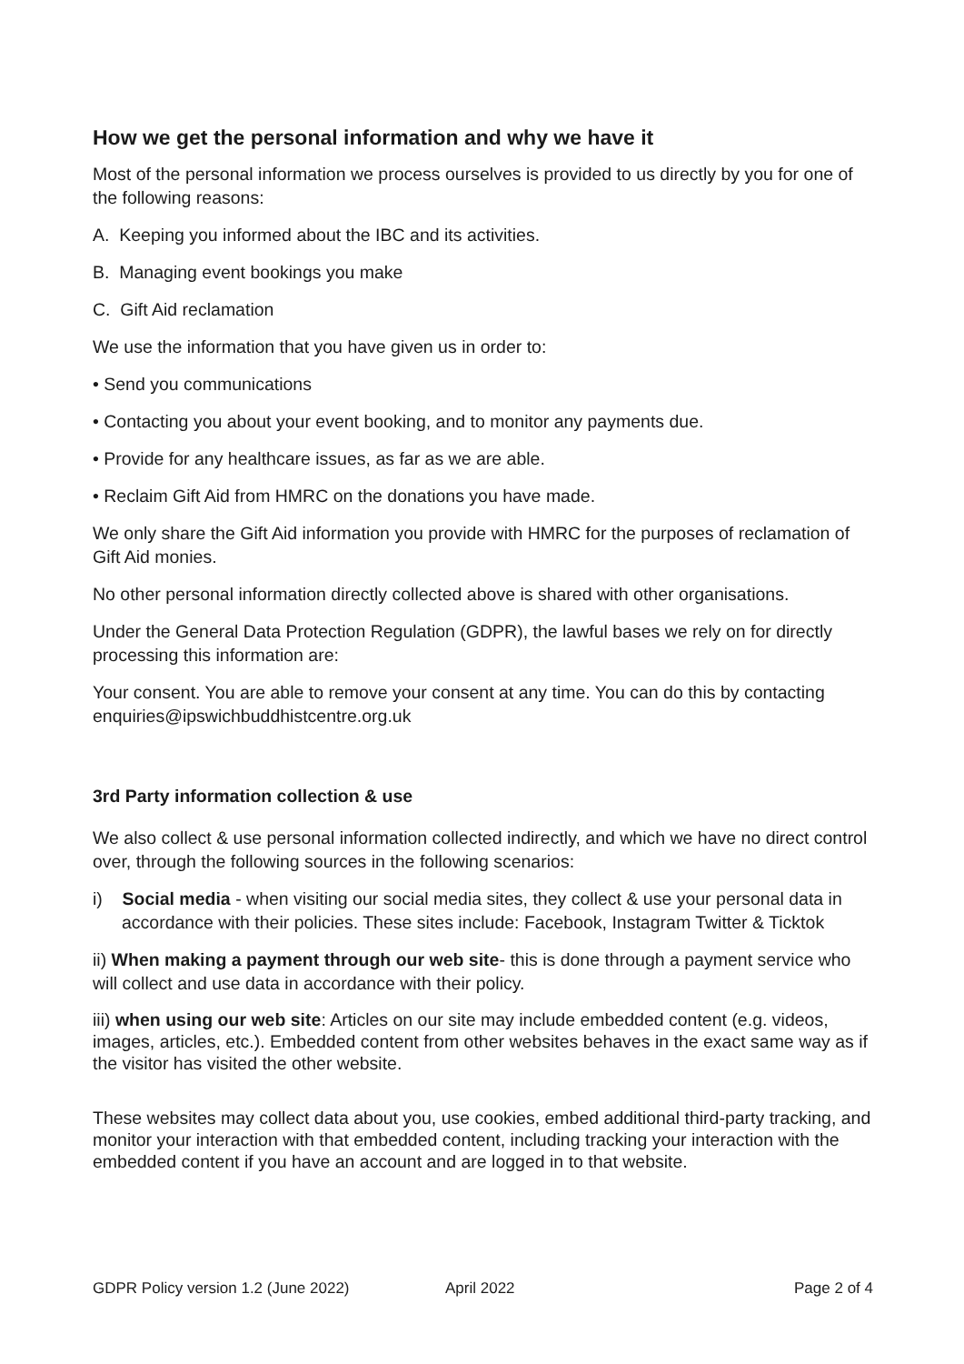How we get the personal information and why we have it
Most of the personal information we process ourselves is provided to us directly by you for one of the following reasons:
A. Keeping you informed about the IBC and its activities.
B. Managing event bookings you make
C. Gift Aid reclamation
We use the information that you have given us in order to:
• Send you communications
• Contacting you about your event booking, and to monitor any payments due.
• Provide for any healthcare issues, as far as we are able.
• Reclaim Gift Aid from HMRC on the donations you have made.
We only share the Gift Aid information you provide with HMRC for the purposes of reclamation of Gift Aid monies.
No other personal information directly collected above is shared with other organisations.
Under the General Data Protection Regulation (GDPR), the lawful bases we rely on for directly processing this information are:
Your consent. You are able to remove your consent at any time. You can do this by contacting enquiries@ipswichbuddhistcentre.org.uk
3rd Party information collection & use
We also collect & use personal information collected indirectly, and which we have no direct control over, through the following sources in the following scenarios:
i) Social media - when visiting our social media sites, they collect & use your personal data in accordance with their policies. These sites include: Facebook, Instagram Twitter & Ticktok
ii) When making a payment through our web site- this is done through a payment service who will collect and use data in accordance with their policy.
iii) when using our web site: Articles on our site may include embedded content (e.g. videos, images, articles, etc.). Embedded content from other websites behaves in the exact same way as if the visitor has visited the other website.
These websites may collect data about you, use cookies, embed additional third-party tracking, and monitor your interaction with that embedded content, including tracking your interaction with the embedded content if you have an account and are logged in to that website.
GDPR Policy version 1.2 (June 2022) April 2022 Page 2 of 4